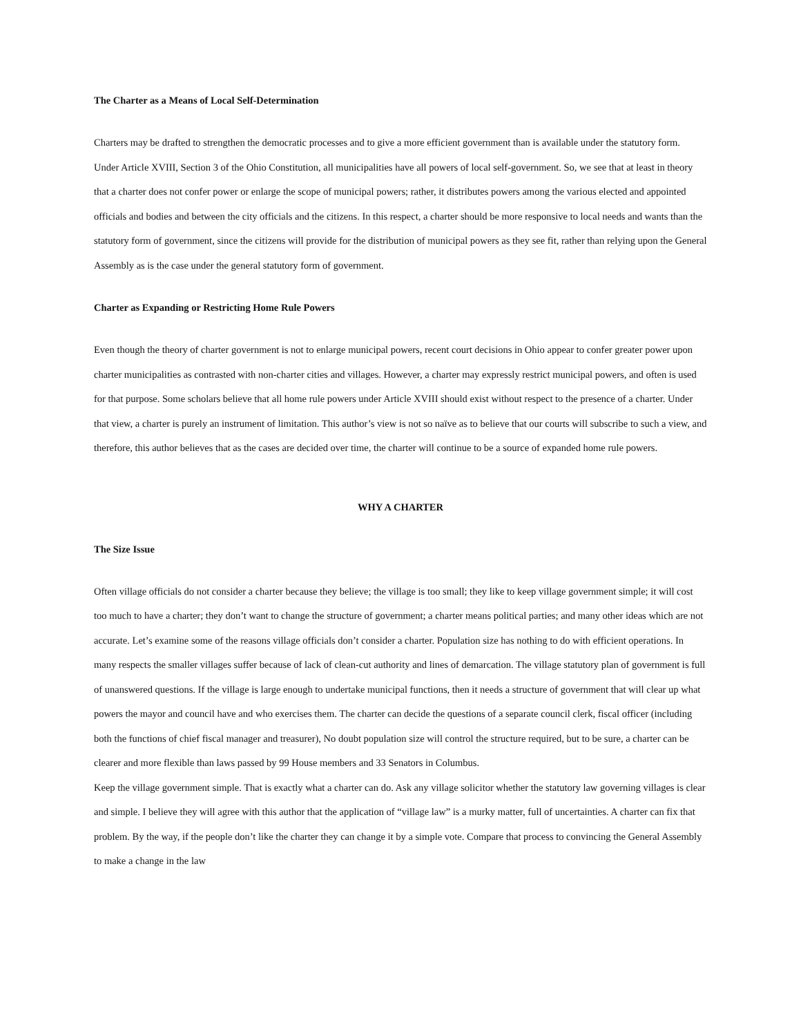The Charter as a Means of Local Self-Determination
Charters may be drafted to strengthen the democratic processes and to give a more efficient government than is available under the statutory form. Under Article XVIII, Section 3 of the Ohio Constitution, all municipalities have all powers of local self-government. So, we see that at least in theory that a charter does not confer power or enlarge the scope of municipal powers; rather, it distributes powers among the various elected and appointed officials and bodies and between the city officials and the citizens. In this respect, a charter should be more responsive to local needs and wants than the statutory form of government, since the citizens will provide for the distribution of municipal powers as they see fit, rather than relying upon the General Assembly as is the case under the general statutory form of government.
Charter as Expanding or Restricting Home Rule Powers
Even though the theory of charter government is not to enlarge municipal powers, recent court decisions in Ohio appear to confer greater power upon charter municipalities as contrasted with non-charter cities and villages. However, a charter may expressly restrict municipal powers, and often is used for that purpose. Some scholars believe that all home rule powers under Article XVIII should exist without respect to the presence of a charter. Under that view, a charter is purely an instrument of limitation. This author’s view is not so naïve as to believe that our courts will subscribe to such a view, and therefore, this author believes that as the cases are decided over time, the charter will continue to be a source of expanded home rule powers.
WHY A CHARTER
The Size Issue
Often village officials do not consider a charter because they believe; the village is too small; they like to keep village government simple; it will cost too much to have a charter; they don’t want to change the structure of government; a charter means political parties; and many other ideas which are not accurate. Let’s examine some of the reasons village officials don’t consider a charter. Population size has nothing to do with efficient operations. In many respects the smaller villages suffer because of lack of clean-cut authority and lines of demarcation. The village statutory plan of government is full of unanswered questions. If the village is large enough to undertake municipal functions, then it needs a structure of government that will clear up what powers the mayor and council have and who exercises them. The charter can decide the questions of a separate council clerk, fiscal officer (including both the functions of chief fiscal manager and treasurer), No doubt population size will control the structure required, but to be sure, a charter can be clearer and more flexible than laws passed by 99 House members and 33 Senators in Columbus.
Keep the village government simple. That is exactly what a charter can do. Ask any village solicitor whether the statutory law governing villages is clear and simple. I believe they will agree with this author that the application of “village law” is a murky matter, full of uncertainties. A charter can fix that problem. By the way, if the people don’t like the charter they can change it by a simple vote. Compare that process to convincing the General Assembly to make a change in the law